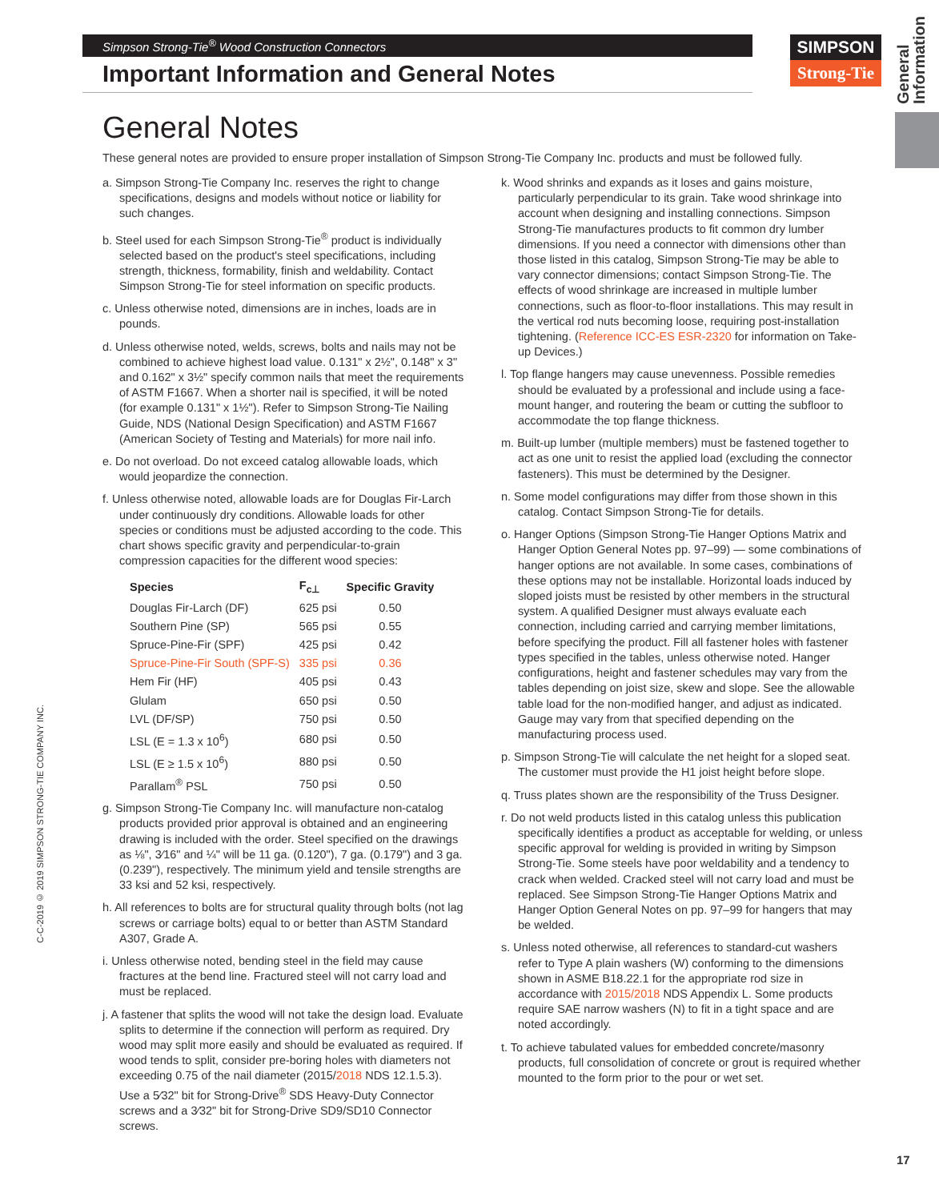Simpson Strong-Tie<sup>®</sup> Wood Construction Connectors
Important Information and General Notes
SIMPSON
Strong-Tie
General Information
General Notes
These general notes are provided to ensure proper installation of Simpson Strong-Tie Company Inc. products and must be followed fully.
a. Simpson Strong-Tie Company Inc. reserves the right to change specifications, designs and models without notice or liability for such changes.
b. Steel used for each Simpson Strong-Tie<sup>®</sup> product is individually selected based on the product's steel specifications, including strength, thickness, formability, finish and weldability. Contact Simpson Strong-Tie for steel information on specific products.
c. Unless otherwise noted, dimensions are in inches, loads are in pounds.
d. Unless otherwise noted, welds, screws, bolts and nails may not be combined to achieve highest load value. 0.131" x 2½", 0.148" x 3" and 0.162" x 3½" specify common nails that meet the requirements of ASTM F1667. When a shorter nail is specified, it will be noted (for example 0.131" x 1½"). Refer to Simpson Strong-Tie Nailing Guide, NDS (National Design Specification) and ASTM F1667 (American Society of Testing and Materials) for more nail info.
e. Do not overload. Do not exceed catalog allowable loads, which would jeopardize the connection.
f. Unless otherwise noted, allowable loads are for Douglas Fir-Larch under continuously dry conditions. Allowable loads for other species or conditions must be adjusted according to the code. This chart shows specific gravity and perpendicular-to-grain compression capacities for the different wood species:
| Species | F<sub>c⊥</sub> | Specific Gravity |
| --- | --- | --- |
| Douglas Fir-Larch (DF) | 625 psi | 0.50 |
| Southern Pine (SP) | 565 psi | 0.55 |
| Spruce-Pine-Fir (SPF) | 425 psi | 0.42 |
| Spruce-Pine-Fir South (SPF-S) | 335 psi | 0.36 |
| Hem Fir (HF) | 405 psi | 0.43 |
| Glulam | 650 psi | 0.50 |
| LVL (DF/SP) | 750 psi | 0.50 |
| LSL (E = 1.3 x 10<sup>6</sup>) | 680 psi | 0.50 |
| LSL (E ≥ 1.5 x 10<sup>6</sup>) | 880 psi | 0.50 |
| Parallam<sup>®</sup> PSL | 750 psi | 0.50 |
g. Simpson Strong-Tie Company Inc. will manufacture non-catalog products provided prior approval is obtained and an engineering drawing is included with the order. Steel specified on the drawings as ⅛", 3⁄16" and ¼" will be 11 ga. (0.120"), 7 ga. (0.179") and 3 ga. (0.239"), respectively. The minimum yield and tensile strengths are 33 ksi and 52 ksi, respectively.
h. All references to bolts are for structural quality through bolts (not lag screws or carriage bolts) equal to or better than ASTM Standard A307, Grade A.
i. Unless otherwise noted, bending steel in the field may cause fractures at the bend line. Fractured steel will not carry load and must be replaced.
j. A fastener that splits the wood will not take the design load. Evaluate splits to determine if the connection will perform as required. Dry wood may split more easily and should be evaluated as required. If wood tends to split, consider pre-boring holes with diameters not exceeding 0.75 of the nail diameter (2015/2018 NDS 12.1.5.3). Use a 5⁄32" bit for Strong-Drive<sup>®</sup> SDS Heavy-Duty Connector screws and a 3⁄32" bit for Strong-Drive SD9/SD10 Connector screws.
k. Wood shrinks and expands as it loses and gains moisture, particularly perpendicular to its grain. Take wood shrinkage into account when designing and installing connections. Simpson Strong-Tie manufactures products to fit common dry lumber dimensions. If you need a connector with dimensions other than those listed in this catalog, Simpson Strong-Tie may be able to vary connector dimensions; contact Simpson Strong-Tie. The effects of wood shrinkage are increased in multiple lumber connections, such as floor-to-floor installations. This may result in the vertical rod nuts becoming loose, requiring post-installation tightening. (Reference ICC-ES ESR-2320 for information on Take-up Devices.)
l. Top flange hangers may cause unevenness. Possible remedies should be evaluated by a professional and include using a face-mount hanger, and routering the beam or cutting the subfloor to accommodate the top flange thickness.
m. Built-up lumber (multiple members) must be fastened together to act as one unit to resist the applied load (excluding the connector fasteners). This must be determined by the Designer.
n. Some model configurations may differ from those shown in this catalog. Contact Simpson Strong-Tie for details.
o. Hanger Options (Simpson Strong-Tie Hanger Options Matrix and Hanger Option General Notes pp. 97–99) — some combinations of hanger options are not available. In some cases, combinations of these options may not be installable. Horizontal loads induced by sloped joists must be resisted by other members in the structural system. A qualified Designer must always evaluate each connection, including carried and carrying member limitations, before specifying the product. Fill all fastener holes with fastener types specified in the tables, unless otherwise noted. Hanger configurations, height and fastener schedules may vary from the tables depending on joist size, skew and slope. See the allowable table load for the non-modified hanger, and adjust as indicated. Gauge may vary from that specified depending on the manufacturing process used.
p. Simpson Strong-Tie will calculate the net height for a sloped seat. The customer must provide the H1 joist height before slope.
q. Truss plates shown are the responsibility of the Truss Designer.
r. Do not weld products listed in this catalog unless this publication specifically identifies a product as acceptable for welding, or unless specific approval for welding is provided in writing by Simpson Strong-Tie. Some steels have poor weldability and a tendency to crack when welded. Cracked steel will not carry load and must be replaced. See Simpson Strong-Tie Hanger Options Matrix and Hanger Option General Notes on pp. 97–99 for hangers that may be welded.
s. Unless noted otherwise, all references to standard-cut washers refer to Type A plain washers (W) conforming to the dimensions shown in ASME B18.22.1 for the appropriate rod size in accordance with 2015/2018 NDS Appendix L. Some products require SAE narrow washers (N) to fit in a tight space and are noted accordingly.
t. To achieve tabulated values for embedded concrete/masonry products, full consolidation of concrete or grout is required whether mounted to the form prior to the pour or wet set.
C-C-2019 © 2019 SIMPSON STRONG-TIE COMPANY INC.
17